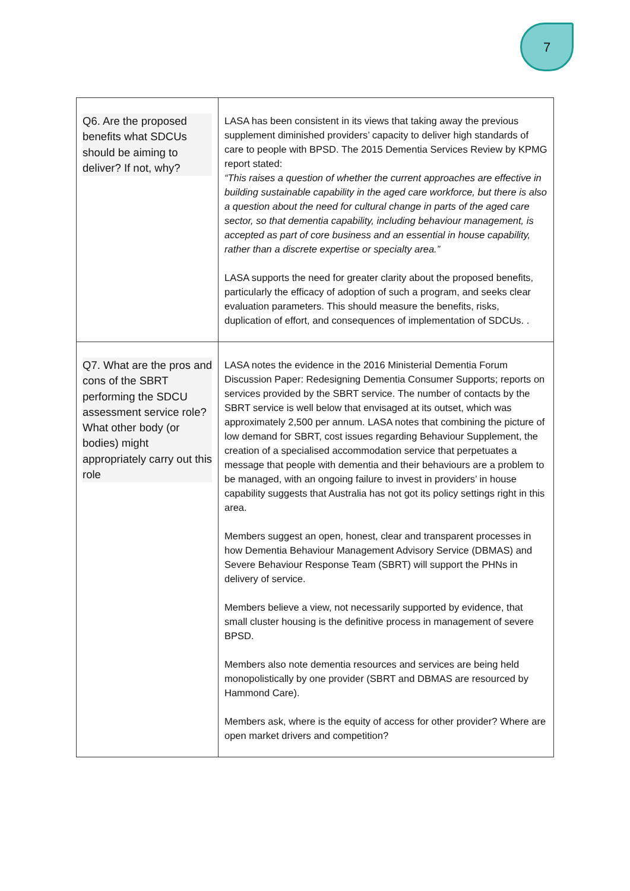7
| Q6. Are the proposed benefits what SDCUs should be aiming to deliver? If not, why? | LASA has been consistent in its views that taking away the previous supplement diminished providers’ capacity to deliver high standards of care to people with BPSD. The 2015 Dementia Services Review by KPMG report stated: “This raises a question of whether the current approaches are effective in building sustainable capability in the aged care workforce, but there is also a question about the need for cultural change in parts of the aged care sector, so that dementia capability, including behaviour management, is accepted as part of core business and an essential in house capability, rather than a discrete expertise or specialty area.” LASA supports the need for greater clarity about the proposed benefits, particularly the efficacy of adoption of such a program, and seeks clear evaluation parameters. This should measure the benefits, risks, duplication of effort, and consequences of implementation of SDCUs. . |
| Q7. What are the pros and cons of the SBRT performing the SDCU assessment service role? What other body (or bodies) might appropriately carry out this role | LASA notes the evidence in the 2016 Ministerial Dementia Forum Discussion Paper: Redesigning Dementia Consumer Supports; reports on services provided by the SBRT service. The number of contacts by the SBRT service is well below that envisaged at its outset, which was approximately 2,500 per annum. LASA notes that combining the picture of low demand for SBRT, cost issues regarding Behaviour Supplement, the creation of a specialised accommodation service that perpetuates a message that people with dementia and their behaviours are a problem to be managed, with an ongoing failure to invest in providers’ in house capability suggests that Australia has not got its policy settings right in this area. Members suggest an open, honest, clear and transparent processes in how Dementia Behaviour Management Advisory Service (DBMAS) and Severe Behaviour Response Team (SBRT) will support the PHNs in delivery of service. Members believe a view, not necessarily supported by evidence, that small cluster housing is the definitive process in management of severe BPSD. Members also note dementia resources and services are being held monopolistically by one provider (SBRT and DBMAS are resourced by Hammond Care). Members ask, where is the equity of access for other provider? Where are open market drivers and competition? |